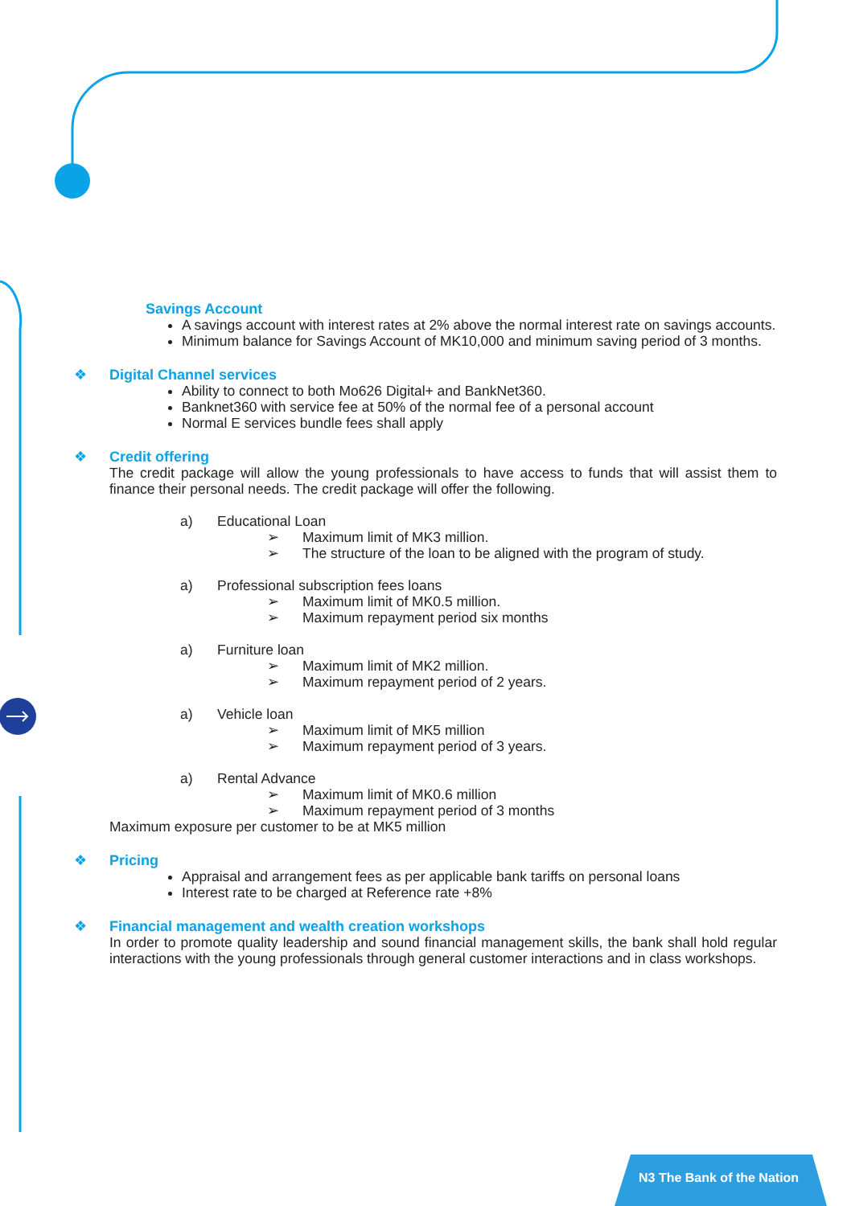N3 The Bank of the Nation
Savings Account
A savings account with interest rates at 2% above the normal interest rate on savings accounts.
Minimum balance for Savings Account of MK10,000 and minimum saving period of 3 months.
❖
Digital Channel services
Ability to connect to both Mo626 Digital+ and BankNet360.
Banknet360 with service fee at 50% of the normal fee of a personal account
Normal E services bundle fees shall apply
❖
Credit offering
The credit package will allow the young professionals to have access to funds that will assist them to finance their personal needs. The credit package will offer the following.
a) Educational Loan
➢ Maximum limit of MK3 million.
➢ The structure of the loan to be aligned with the program of study.
a) Professional subscription fees loans
➢ Maximum limit of MK0.5 million.
➢ Maximum repayment period six months
a) Furniture loan
➢ Maximum limit of MK2 million.
➢ Maximum repayment period of 2 years.
a) Vehicle loan
➢ Maximum limit of MK5 million
➢ Maximum repayment period of 3 years.
a) Rental Advance
➢ Maximum limit of MK0.6 million
➢ Maximum repayment period of 3 months
Maximum exposure per customer to be at MK5 million
❖
Pricing
Appraisal and arrangement fees as per applicable bank tariffs on personal loans
Interest rate to be charged at Reference rate +8%
❖
Financial management and wealth creation workshops
In order to promote quality leadership and sound financial management skills, the bank shall hold regular interactions with the young professionals through general customer interactions and in class workshops.